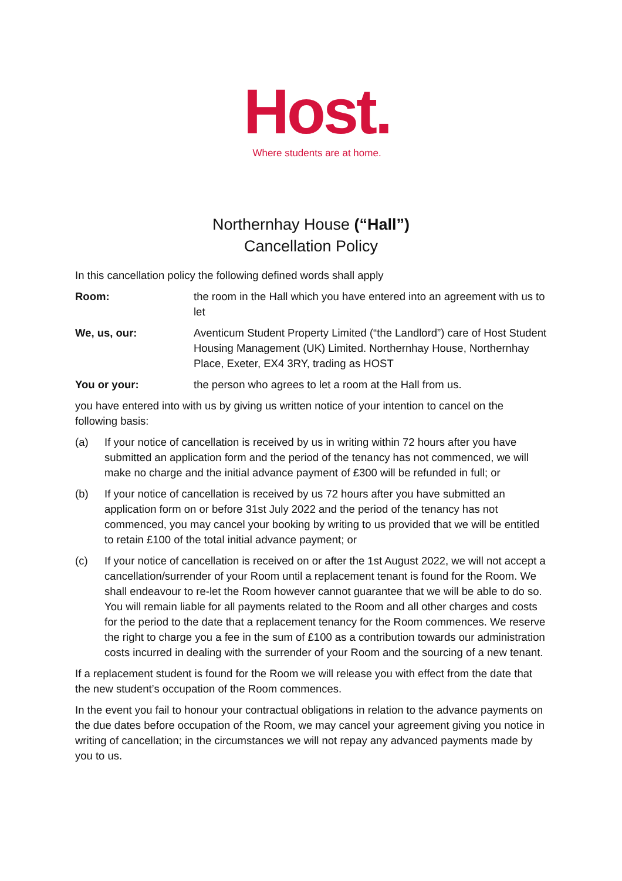Host.
Where students are at home.
Northernhay House (“Hall”)
Cancellation Policy
In this cancellation policy the following defined words shall apply
Room: the room in the Hall which you have entered into an agreement with us to let
We, us, our: Aventicum Student Property Limited (“the Landlord”) care of Host Student Housing Management (UK) Limited. Northernhay House, Northernhay Place, Exeter, EX4 3RY, trading as HOST
You or your: the person who agrees to let a room at the Hall from us.
you have entered into with us by giving us written notice of your intention to cancel on the following basis:
(a) If your notice of cancellation is received by us in writing within 72 hours after you have submitted an application form and the period of the tenancy has not commenced, we will make no charge and the initial advance payment of £300 will be refunded in full; or
(b) If your notice of cancellation is received by us 72 hours after you have submitted an application form on or before 31st July 2022 and the period of the tenancy has not commenced, you may cancel your booking by writing to us provided that we will be entitled to retain £100 of the total initial advance payment; or
(c) If your notice of cancellation is received on or after the 1st August 2022, we will not accept a cancellation/surrender of your Room until a replacement tenant is found for the Room. We shall endeavour to re-let the Room however cannot guarantee that we will be able to do so. You will remain liable for all payments related to the Room and all other charges and costs for the period to the date that a replacement tenancy for the Room commences. We reserve the right to charge you a fee in the sum of £100 as a contribution towards our administration costs incurred in dealing with the surrender of your Room and the sourcing of a new tenant.
If a replacement student is found for the Room we will release you with effect from the date that the new student’s occupation of the Room commences.
In the event you fail to honour your contractual obligations in relation to the advance payments on the due dates before occupation of the Room, we may cancel your agreement giving you notice in writing of cancellation; in the circumstances we will not repay any advanced payments made by you to us.